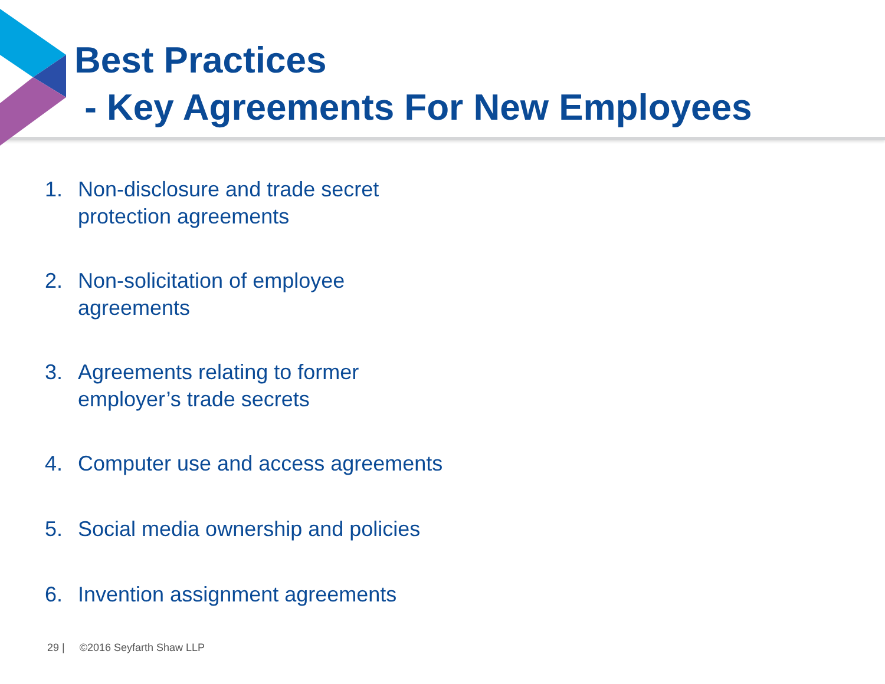Best Practices
- Key Agreements For New Employees
1. Non-disclosure and trade secret
protection agreements
2. Non-solicitation of employee
agreements
3. Agreements relating to former
employer’s trade secrets
4. Computer use and access agreements
5. Social media ownership and policies
6. Invention assignment agreements
29 | ©2016 Seyfarth Shaw LLP